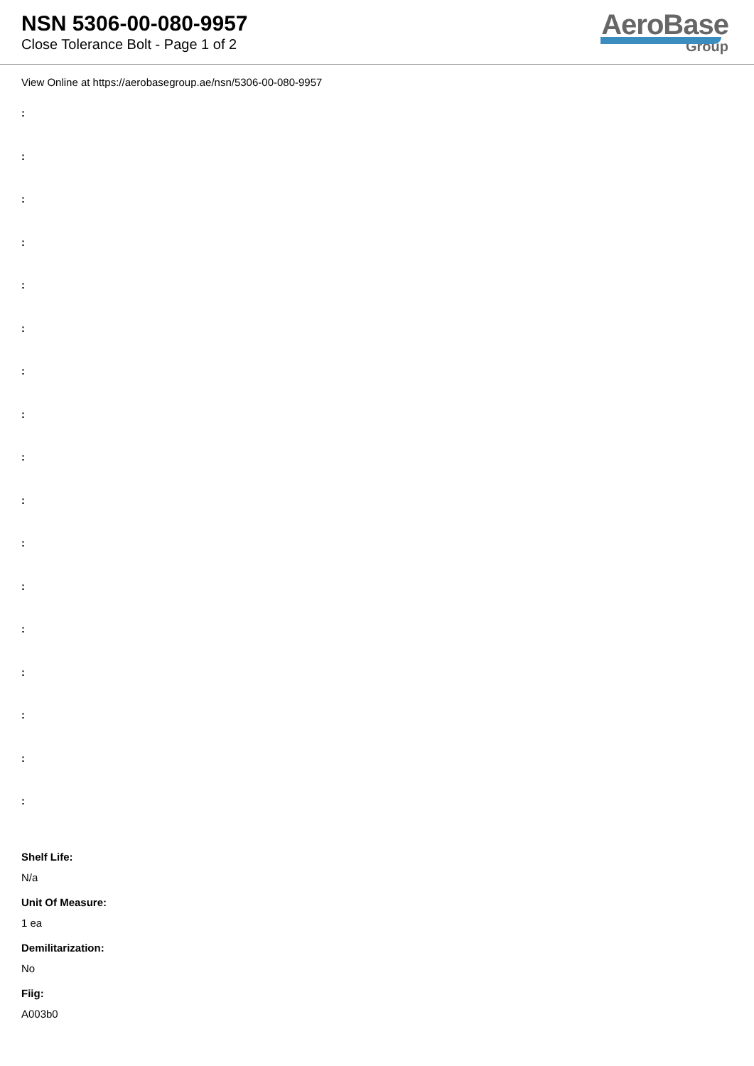NSN 5306-00-080-9957
Close Tolerance Bolt - Page 1 of 2
AeroBase
Group
View Online at https://aerobasegroup.ae/nsn/5306-00-080-9957
:
:
:
:
:
:
:
:
:
:
:
:
:
:
:
:
:
Shelf Life:
N/a
Unit Of Measure:
1 ea
Demilitarization:
No
Fiig:
A003b0